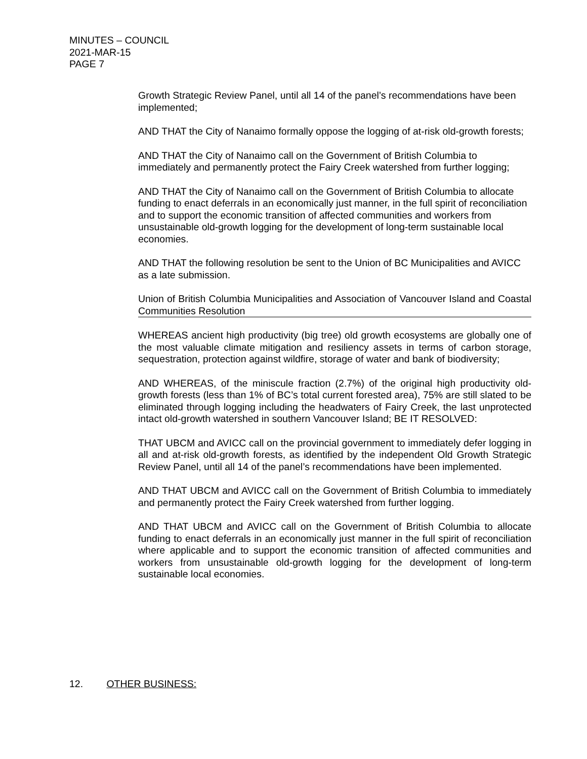MINUTES – COUNCIL
2021-MAR-15
PAGE 7
Growth Strategic Review Panel, until all 14 of the panel’s recommendations have been implemented;
AND THAT the City of Nanaimo formally oppose the logging of at-risk old-growth forests;
AND THAT the City of Nanaimo call on the Government of British Columbia to immediately and permanently protect the Fairy Creek watershed from further logging;
AND THAT the City of Nanaimo call on the Government of British Columbia to allocate funding to enact deferrals in an economically just manner, in the full spirit of reconciliation and to support the economic transition of affected communities and workers from unsustainable old-growth logging for the development of long-term sustainable local economies.
AND THAT the following resolution be sent to the Union of BC Municipalities and AVICC as a late submission.
Union of British Columbia Municipalities and Association of Vancouver Island and Coastal Communities Resolution
WHEREAS ancient high productivity (big tree) old growth ecosystems are globally one of the most valuable climate mitigation and resiliency assets in terms of carbon storage, sequestration, protection against wildfire, storage of water and bank of biodiversity;
AND WHEREAS, of the miniscule fraction (2.7%) of the original high productivity old-growth forests (less than 1% of BC’s total current forested area), 75% are still slated to be eliminated through logging including the headwaters of Fairy Creek, the last unprotected intact old-growth watershed in southern Vancouver Island; BE IT RESOLVED:
THAT UBCM and AVICC call on the provincial government to immediately defer logging in all and at-risk old-growth forests, as identified by the independent Old Growth Strategic Review Panel, until all 14 of the panel’s recommendations have been implemented.
AND THAT UBCM and AVICC call on the Government of British Columbia to immediately and permanently protect the Fairy Creek watershed from further logging.
AND THAT UBCM and AVICC call on the Government of British Columbia to allocate funding to enact deferrals in an economically just manner in the full spirit of reconciliation where applicable and to support the economic transition of affected communities and workers from unsustainable old-growth logging for the development of long-term sustainable local economies.
12. OTHER BUSINESS: